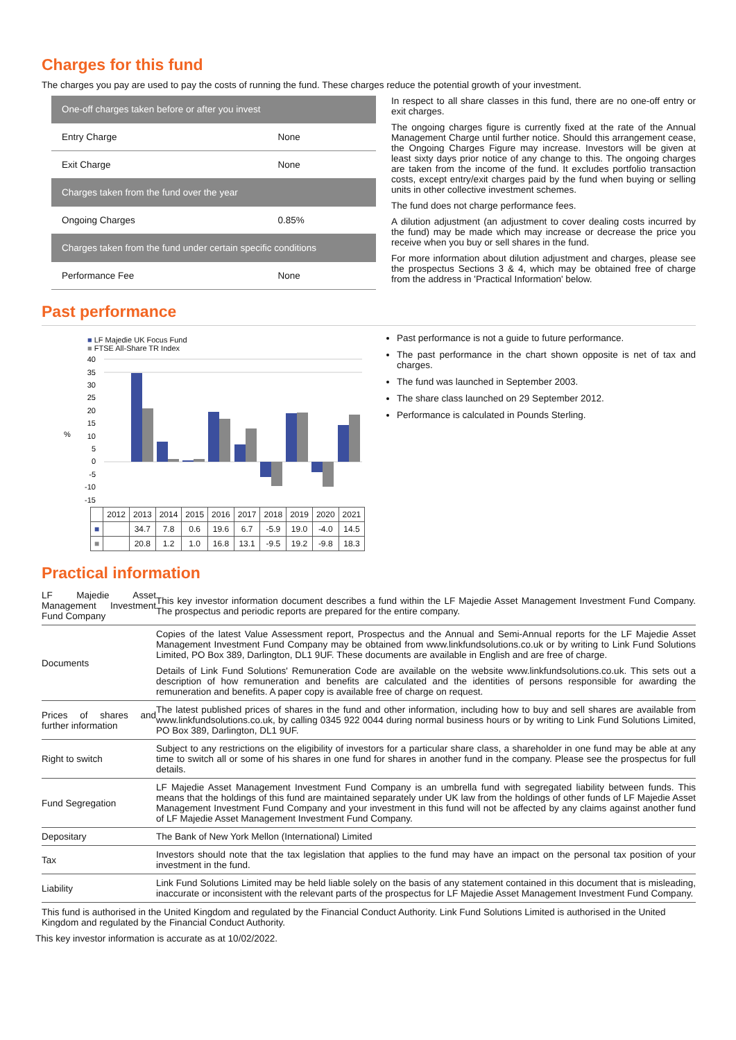Charges for this fund
The charges you pay are used to pay the costs of running the fund. These charges reduce the potential growth of your investment.
| One-off charges taken before or after you invest | |
| Entry Charge | None |
| Exit Charge | None |
| Charges taken from the fund over the year | |
| Ongoing Charges | 0.85% |
| Charges taken from the fund under certain specific conditions | |
| Performance Fee | None |
In respect to all share classes in this fund, there are no one-off entry or exit charges.
The ongoing charges figure is currently fixed at the rate of the Annual Management Charge until further notice. Should this arrangement cease, the Ongoing Charges Figure may increase. Investors will be given at least sixty days prior notice of any change to this. The ongoing charges are taken from the income of the fund. It excludes portfolio transaction costs, except entry/exit charges paid by the fund when buying or selling units in other collective investment schemes.
The fund does not charge performance fees.
A dilution adjustment (an adjustment to cover dealing costs incurred by the fund) may be made which may increase or decrease the price you receive when you buy or sell shares in the fund.
For more information about dilution adjustment and charges, please see the prospectus Sections 3 & 4, which may be obtained free of charge from the address in 'Practical Information' below.
Past performance
■ LF Majedie UK Focus Fund
■ FTSE All-Share TR Index
%
40
35
30
25
20
15
10
5
0
-5
-10
-15
| | 2012 | 2013 | 2014 | 2015 | 2016 | 2017 | 2018 | 2019 | 2020 | 2021 |
| ■ | | 34.7 | 7.8 | 0.6 | 19.6 | 6.7 | -5.9 | 19.0 | -4.0 | 14.5 |
| ■ | | 20.8 | 1.2 | 1.0 | 16.8 | 13.1 | -9.5 | 19.2 | -9.8 | 18.3 |
Past performance is not a guide to future performance.
The past performance in the chart shown opposite is net of tax and charges.
The fund was launched in September 2003.
The share class launched on 29 September 2012.
Performance is calculated in Pounds Sterling.
Practical information
| LF Majedie Asset Management Investment Fund Company | This key investor information document describes a fund within the LF Majedie Asset Management Investment Fund Company. The prospectus and periodic reports are prepared for the entire company. |
| Documents | Copies of the latest Value Assessment report, Prospectus and the Annual and Semi-Annual reports for the LF Majedie Asset Management Investment Fund Company may be obtained from www.linkfundsolutions.co.uk or by writing to Link Fund Solutions Limited, PO Box 389, Darlington, DL1 9UF. These documents are available in English and are free of charge. Details of Link Fund Solutions' Remuneration Code are available on the website www.linkfundsolutions.co.uk. This sets out a description of how remuneration and benefits are calculated and the identities of persons responsible for awarding the remuneration and benefits. A paper copy is available free of charge on request. |
| Prices of shares and further information | The latest published prices of shares in the fund and other information, including how to buy and sell shares are available from www.linkfundsolutions.co.uk, by calling 0345 922 0044 during normal business hours or by writing to Link Fund Solutions Limited, PO Box 389, Darlington, DL1 9UF. |
| Right to switch | Subject to any restrictions on the eligibility of investors for a particular share class, a shareholder in one fund may be able at any time to switch all or some of his shares in one fund for shares in another fund in the company. Please see the prospectus for full details. |
| Fund Segregation | LF Majedie Asset Management Investment Fund Company is an umbrella fund with segregated liability between funds. This means that the holdings of this fund are maintained separately under UK law from the holdings of other funds of LF Majedie Asset Management Investment Fund Company and your investment in this fund will not be affected by any claims against another fund of LF Majedie Asset Management Investment Fund Company. |
| Depositary | The Bank of New York Mellon (International) Limited |
| Tax | Investors should note that the tax legislation that applies to the fund may have an impact on the personal tax position of your investment in the fund. |
| Liability | Link Fund Solutions Limited may be held liable solely on the basis of any statement contained in this document that is misleading, inaccurate or inconsistent with the relevant parts of the prospectus for LF Majedie Asset Management Investment Fund Company. |
This fund is authorised in the United Kingdom and regulated by the Financial Conduct Authority. Link Fund Solutions Limited is authorised in the United Kingdom and regulated by the Financial Conduct Authority.
This key investor information is accurate as at 10/02/2022.